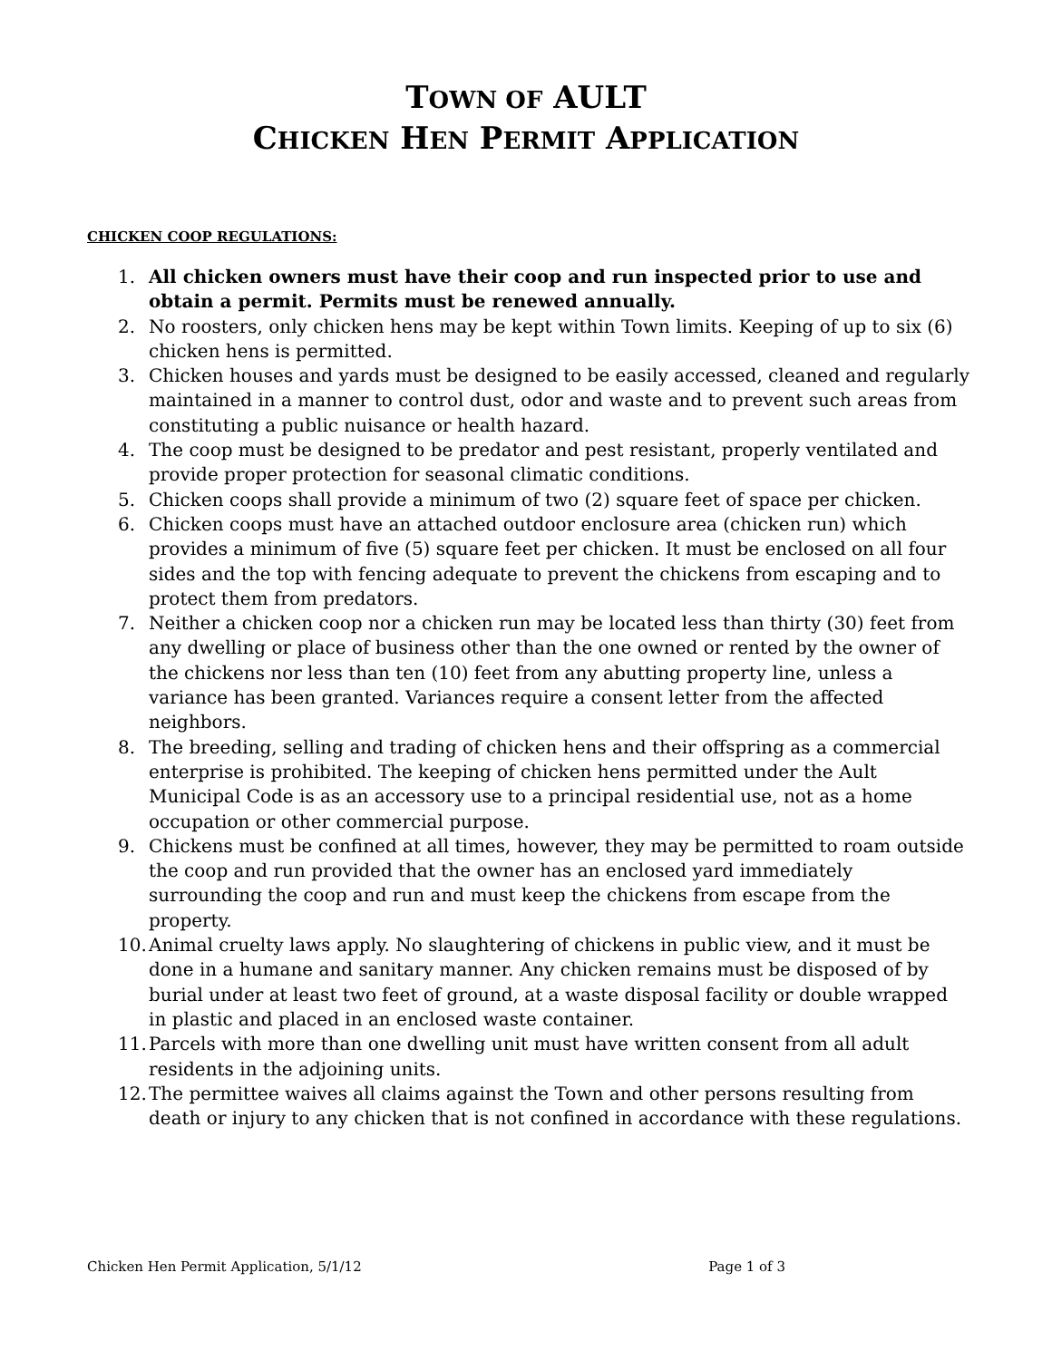TOWN OF AULT
CHICKEN HEN PERMIT APPLICATION
CHICKEN COOP REGULATIONS:
1. All chicken owners must have their coop and run inspected prior to use and obtain a permit. Permits must be renewed annually.
2. No roosters, only chicken hens may be kept within Town limits. Keeping of up to six (6) chicken hens is permitted.
3. Chicken houses and yards must be designed to be easily accessed, cleaned and regularly maintained in a manner to control dust, odor and waste and to prevent such areas from constituting a public nuisance or health hazard.
4. The coop must be designed to be predator and pest resistant, properly ventilated and provide proper protection for seasonal climatic conditions.
5. Chicken coops shall provide a minimum of two (2) square feet of space per chicken.
6. Chicken coops must have an attached outdoor enclosure area (chicken run) which provides a minimum of five (5) square feet per chicken. It must be enclosed on all four sides and the top with fencing adequate to prevent the chickens from escaping and to protect them from predators.
7. Neither a chicken coop nor a chicken run may be located less than thirty (30) feet from any dwelling or place of business other than the one owned or rented by the owner of the chickens nor less than ten (10) feet from any abutting property line, unless a variance has been granted. Variances require a consent letter from the affected neighbors.
8. The breeding, selling and trading of chicken hens and their offspring as a commercial enterprise is prohibited. The keeping of chicken hens permitted under the Ault Municipal Code is as an accessory use to a principal residential use, not as a home occupation or other commercial purpose.
9. Chickens must be confined at all times, however, they may be permitted to roam outside the coop and run provided that the owner has an enclosed yard immediately surrounding the coop and run and must keep the chickens from escape from the property.
10. Animal cruelty laws apply. No slaughtering of chickens in public view, and it must be done in a humane and sanitary manner. Any chicken remains must be disposed of by burial under at least two feet of ground, at a waste disposal facility or double wrapped in plastic and placed in an enclosed waste container.
11. Parcels with more than one dwelling unit must have written consent from all adult residents in the adjoining units.
12. The permittee waives all claims against the Town and other persons resulting from death or injury to any chicken that is not confined in accordance with these regulations.
Chicken Hen Permit Application, 5/1/12 Page 1 of 3